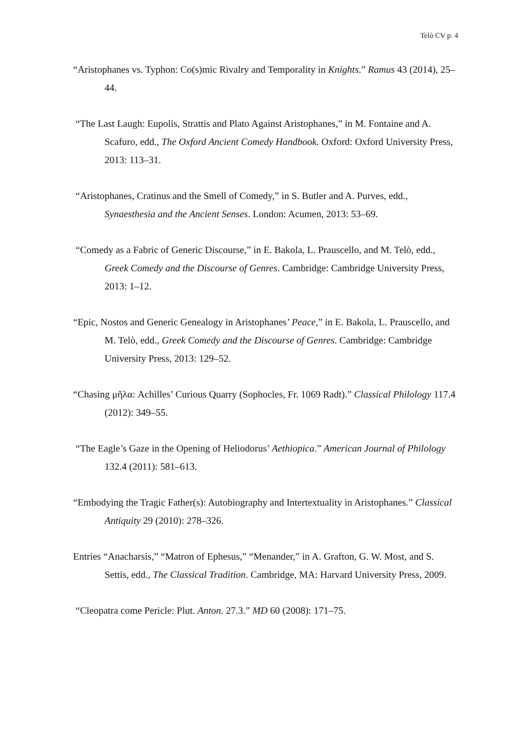Telò CV p. 4
“Aristophanes vs. Typhon: Co(s)mic Rivalry and Temporality in Knights.” Ramus 43 (2014), 25–44.
“The Last Laugh: Eupolis, Strattis and Plato Against Aristophanes,” in M. Fontaine and A. Scafuro, edd., The Oxford Ancient Comedy Handbook. Oxford: Oxford University Press, 2013: 113–31.
“Aristophanes, Cratinus and the Smell of Comedy,” in S. Butler and A. Purves, edd., Synaesthesia and the Ancient Senses. London: Acumen, 2013: 53–69.
“Comedy as a Fabric of Generic Discourse,” in E. Bakola, L. Prauscello, and M. Telò, edd., Greek Comedy and the Discourse of Genres. Cambridge: Cambridge University Press, 2013: 1–12.
“Epic, Nostos and Generic Genealogy in Aristophanes’ Peace,” in E. Bakola, L. Prauscello, and M. Telò, edd., Greek Comedy and the Discourse of Genres. Cambridge: Cambridge University Press, 2013: 129–52.
“Chasing μῆλα: Achilles’ Curious Quarry (Sophocles, Fr. 1069 Radt).” Classical Philology 117.4 (2012): 349–55.
“The Eagle’s Gaze in the Opening of Heliodorus’ Aethiopica.” American Journal of Philology 132.4 (2011): 581–613.
“Embodying the Tragic Father(s): Autobiography and Intertextuality in Aristophanes.” Classical Antiquity 29 (2010): 278–326.
Entries “Anacharsis,” “Matron of Ephesus,” “Menander,” in A. Grafton, G. W. Most, and S. Settis, edd., The Classical Tradition. Cambridge, MA: Harvard University Press, 2009.
“Cleopatra come Pericle: Plut. Anton. 27.3.” MD 60 (2008): 171–75.